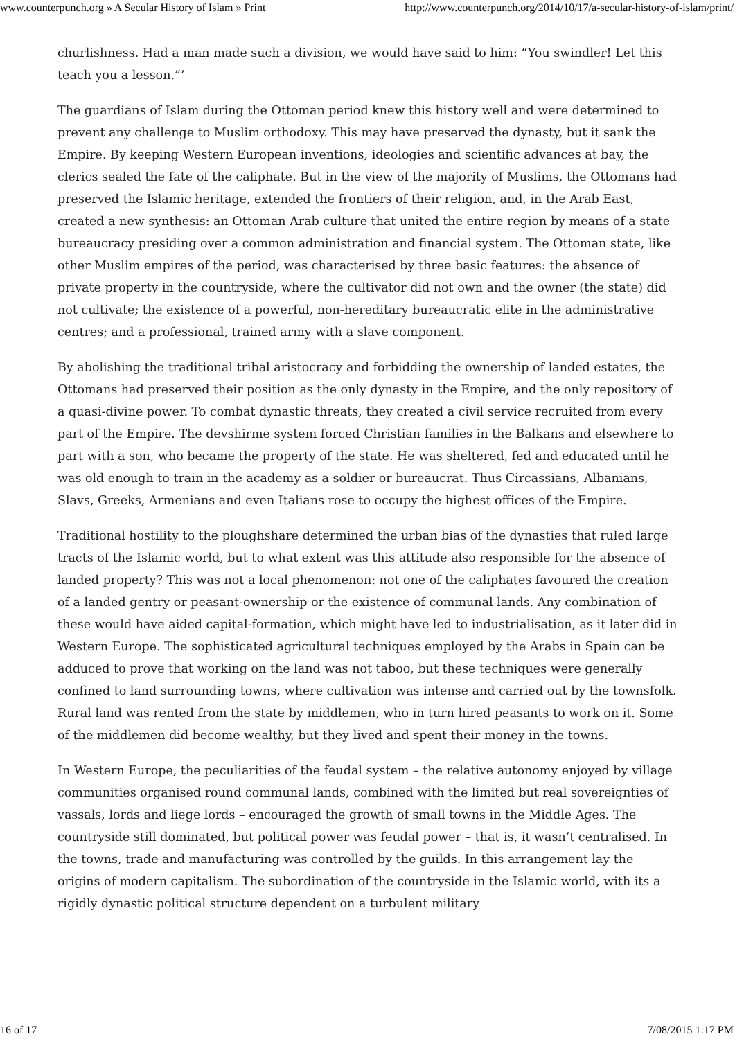www.counterpunch.org » A Secular History of Islam » Print http://www.counterpunch.org/2014/10/17/a-secular-history-of-islam/print/
churlishness. Had a man made such a division, we would have said to him: “You swindler! Let this teach you a lesson.”’
The guardians of Islam during the Ottoman period knew this history well and were determined to prevent any challenge to Muslim orthodoxy. This may have preserved the dynasty, but it sank the Empire. By keeping Western European inventions, ideologies and scientific advances at bay, the clerics sealed the fate of the caliphate. But in the view of the majority of Muslims, the Ottomans had preserved the Islamic heritage, extended the frontiers of their religion, and, in the Arab East, created a new synthesis: an Ottoman Arab culture that united the entire region by means of a state bureaucracy presiding over a common administration and financial system. The Ottoman state, like other Muslim empires of the period, was characterised by three basic features: the absence of private property in the countryside, where the cultivator did not own and the owner (the state) did not cultivate; the existence of a powerful, non-hereditary bureaucratic elite in the administrative centres; and a professional, trained army with a slave component.
By abolishing the traditional tribal aristocracy and forbidding the ownership of landed estates, the Ottomans had preserved their position as the only dynasty in the Empire, and the only repository of a quasi-divine power. To combat dynastic threats, they created a civil service recruited from every part of the Empire. The devshirme system forced Christian families in the Balkans and elsewhere to part with a son, who became the property of the state. He was sheltered, fed and educated until he was old enough to train in the academy as a soldier or bureaucrat. Thus Circassians, Albanians, Slavs, Greeks, Armenians and even Italians rose to occupy the highest offices of the Empire.
Traditional hostility to the ploughshare determined the urban bias of the dynasties that ruled large tracts of the Islamic world, but to what extent was this attitude also responsible for the absence of landed property? This was not a local phenomenon: not one of the caliphates favoured the creation of a landed gentry or peasant-ownership or the existence of communal lands. Any combination of these would have aided capital-formation, which might have led to industrialisation, as it later did in Western Europe. The sophisticated agricultural techniques employed by the Arabs in Spain can be adduced to prove that working on the land was not taboo, but these techniques were generally confined to land surrounding towns, where cultivation was intense and carried out by the townsfolk. Rural land was rented from the state by middlemen, who in turn hired peasants to work on it. Some of the middlemen did become wealthy, but they lived and spent their money in the towns.
In Western Europe, the peculiarities of the feudal system – the relative autonomy enjoyed by village communities organised round communal lands, combined with the limited but real sovereignties of vassals, lords and liege lords – encouraged the growth of small towns in the Middle Ages. The countryside still dominated, but political power was feudal power – that is, it wasn’t centralised. In the towns, trade and manufacturing was controlled by the guilds. In this arrangement lay the origins of modern capitalism. The subordination of the countryside in the Islamic world, with its a rigidly dynastic political structure dependent on a turbulent military
16 of 17 7/08/2015 1:17 PM